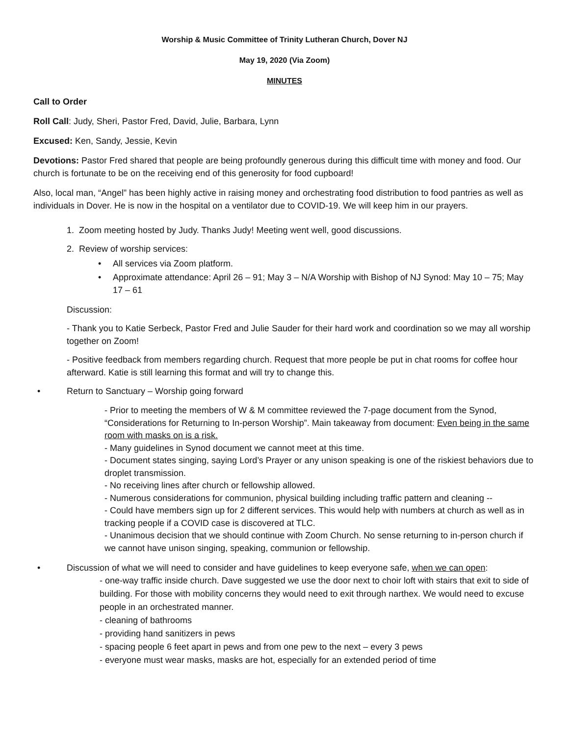Worship & Music Committee of Trinity Lutheran Church, Dover NJ
May 19, 2020 (Via Zoom)
MINUTES
Call to Order
Roll Call: Judy, Sheri, Pastor Fred, David, Julie, Barbara, Lynn
Excused: Ken, Sandy, Jessie, Kevin
Devotions: Pastor Fred shared that people are being profoundly generous during this difficult time with money and food. Our church is fortunate to be on the receiving end of this generosity for food cupboard!
Also, local man, “Angel” has been highly active in raising money and orchestrating food distribution to food pantries as well as individuals in Dover. He is now in the hospital on a ventilator due to COVID-19. We will keep him in our prayers.
1. Zoom meeting hosted by Judy. Thanks Judy! Meeting went well, good discussions.
2. Review of worship services:
• All services via Zoom platform.
• Approximate attendance: April 26 – 91; May 3 – N/A Worship with Bishop of NJ Synod: May 10 – 75; May 17 – 61
Discussion:
- Thank you to Katie Serbeck, Pastor Fred and Julie Sauder for their hard work and coordination so we may all worship together on Zoom!
- Positive feedback from members regarding church. Request that more people be put in chat rooms for coffee hour afterward. Katie is still learning this format and will try to change this.
• Return to Sanctuary – Worship going forward
- Prior to meeting the members of W & M committee reviewed the 7-page document from the Synod, “Considerations for Returning to In-person Worship”. Main takeaway from document: Even being in the same room with masks on is a risk.
- Many guidelines in Synod document we cannot meet at this time.
- Document states singing, saying Lord’s Prayer or any unison speaking is one of the riskiest behaviors due to droplet transmission.
- No receiving lines after church or fellowship allowed.
- Numerous considerations for communion, physical building including traffic pattern and cleaning --
- Could have members sign up for 2 different services. This would help with numbers at church as well as in tracking people if a COVID case is discovered at TLC.
- Unanimous decision that we should continue with Zoom Church. No sense returning to in-person church if we cannot have unison singing, speaking, communion or fellowship.
• Discussion of what we will need to consider and have guidelines to keep everyone safe, when we can open:
- one-way traffic inside church. Dave suggested we use the door next to choir loft with stairs that exit to side of building. For those with mobility concerns they would need to exit through narthex. We would need to excuse people in an orchestrated manner.
- cleaning of bathrooms
- providing hand sanitizers in pews
- spacing people 6 feet apart in pews and from one pew to the next – every 3 pews
- everyone must wear masks, masks are hot, especially for an extended period of time